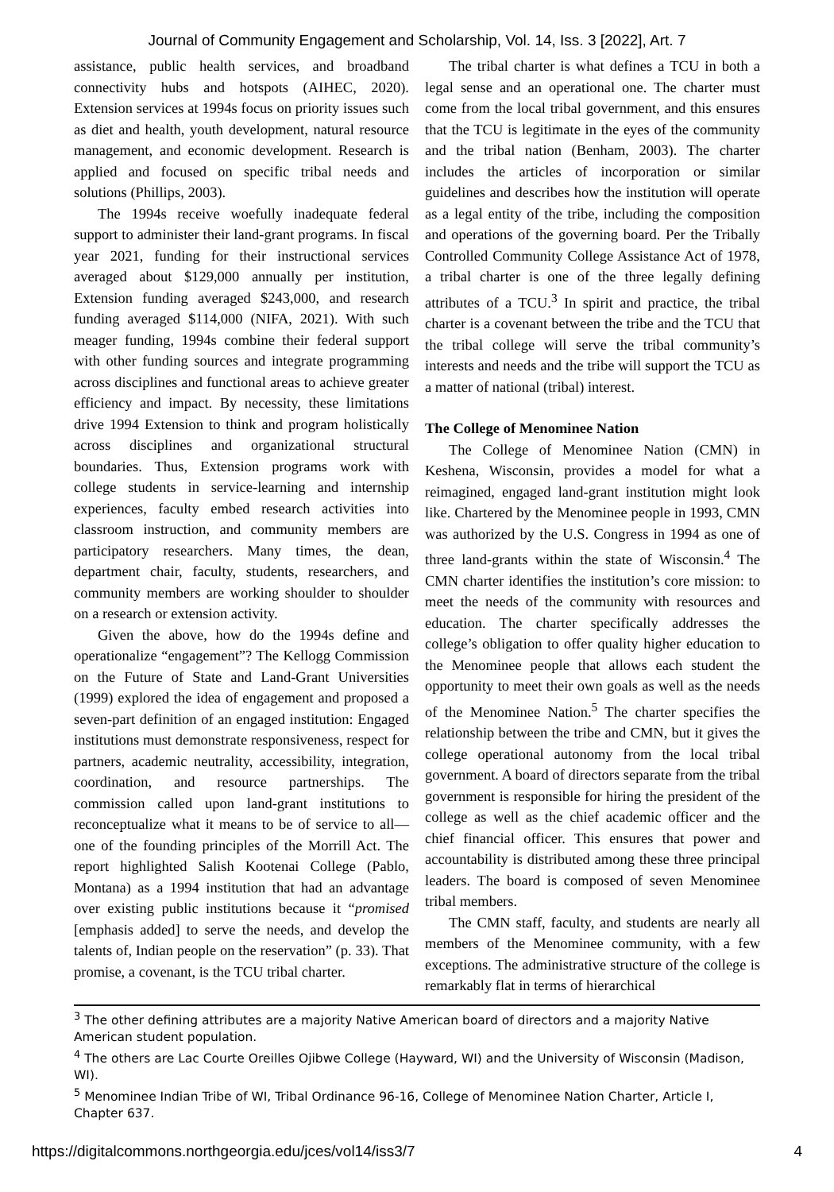Journal of Community Engagement and Scholarship, Vol. 14, Iss. 3 [2022], Art. 7
assistance, public health services, and broadband connectivity hubs and hotspots (AIHEC, 2020). Extension services at 1994s focus on priority issues such as diet and health, youth development, natural resource management, and economic development. Research is applied and focused on specific tribal needs and solutions (Phillips, 2003).
The 1994s receive woefully inadequate federal support to administer their land-grant programs. In fiscal year 2021, funding for their instructional services averaged about $129,000 annually per institution, Extension funding averaged $243,000, and research funding averaged $114,000 (NIFA, 2021). With such meager funding, 1994s combine their federal support with other funding sources and integrate programming across disciplines and functional areas to achieve greater efficiency and impact. By necessity, these limitations drive 1994 Extension to think and program holistically across disciplines and organizational structural boundaries. Thus, Extension programs work with college students in service-learning and internship experiences, faculty embed research activities into classroom instruction, and community members are participatory researchers. Many times, the dean, department chair, faculty, students, researchers, and community members are working shoulder to shoulder on a research or extension activity.
Given the above, how do the 1994s define and operationalize “engagement”? The Kellogg Commission on the Future of State and Land-Grant Universities (1999) explored the idea of engagement and proposed a seven-part definition of an engaged institution: Engaged institutions must demonstrate responsiveness, respect for partners, academic neutrality, accessibility, integration, coordination, and resource partnerships. The commission called upon land-grant institutions to reconceptualize what it means to be of service to all—one of the founding principles of the Morrill Act. The report highlighted Salish Kootenai College (Pablo, Montana) as a 1994 institution that had an advantage over existing public institutions because it “promised [emphasis added] to serve the needs, and develop the talents of, Indian people on the reservation” (p. 33). That promise, a covenant, is the TCU tribal charter.
The tribal charter is what defines a TCU in both a legal sense and an operational one. The charter must come from the local tribal government, and this ensures that the TCU is legitimate in the eyes of the community and the tribal nation (Benham, 2003). The charter includes the articles of incorporation or similar guidelines and describes how the institution will operate as a legal entity of the tribe, including the composition and operations of the governing board. Per the Tribally Controlled Community College Assistance Act of 1978, a tribal charter is one of the three legally defining attributes of a TCU.<sup>3</sup> In spirit and practice, the tribal charter is a covenant between the tribe and the TCU that the tribal college will serve the tribal community’s interests and needs and the tribe will support the TCU as a matter of national (tribal) interest.
The College of Menominee Nation
The College of Menominee Nation (CMN) in Keshena, Wisconsin, provides a model for what a reimagined, engaged land-grant institution might look like. Chartered by the Menominee people in 1993, CMN was authorized by the U.S. Congress in 1994 as one of three land-grants within the state of Wisconsin.<sup>4</sup> The CMN charter identifies the institution’s core mission: to meet the needs of the community with resources and education. The charter specifically addresses the college’s obligation to offer quality higher education to the Menominee people that allows each student the opportunity to meet their own goals as well as the needs of the Menominee Nation.<sup>5</sup> The charter specifies the relationship between the tribe and CMN, but it gives the college operational autonomy from the local tribal government. A board of directors separate from the tribal government is responsible for hiring the president of the college as well as the chief academic officer and the chief financial officer. This ensures that power and accountability is distributed among these three principal leaders. The board is composed of seven Menominee tribal members.
The CMN staff, faculty, and students are nearly all members of the Menominee community, with a few exceptions. The administrative structure of the college is remarkably flat in terms of hierarchical
<sup>3</sup> The other defining attributes are a majority Native American board of directors and a majority Native American student population.
<sup>4</sup> The others are Lac Courte Oreilles Ojibwe College (Hayward, WI) and the University of Wisconsin (Madison, WI).
<sup>5</sup> Menominee Indian Tribe of WI, Tribal Ordinance 96-16, College of Menominee Nation Charter, Article I, Chapter 637.
https://digitalcommons.northgeorgia.edu/jces/vol14/iss3/7 4